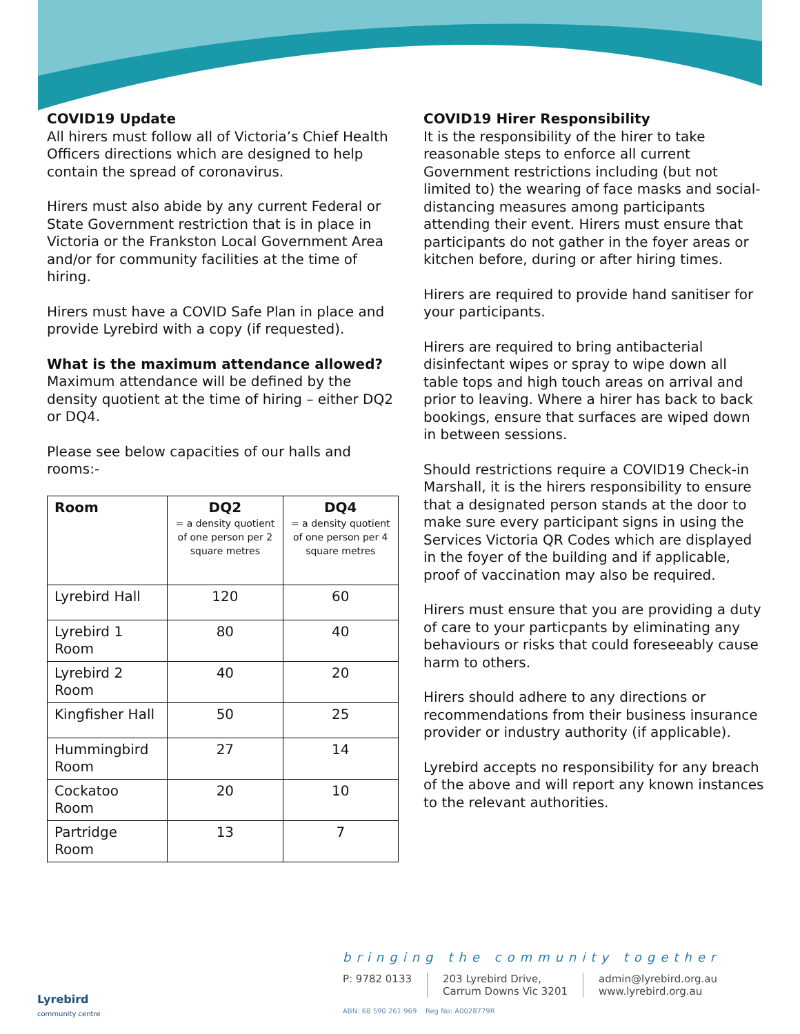COVID19 Update
All hirers must follow all of Victoria’s Chief Health Officers directions which are designed to help contain the spread of coronavirus.
Hirers must also abide by any current Federal or State Government restriction that is in place in Victoria or the Frankston Local Government Area and/or for community facilities at the time of hiring.
Hirers must have a COVID Safe Plan in place and provide Lyrebird with a copy (if requested).
What is the maximum attendance allowed?
Maximum attendance will be defined by the density quotient at the time of hiring – either DQ2 or DQ4.
Please see below capacities of our halls and rooms:-
| Room | DQ2 = a density quotient of one person per 2 square metres | DQ4 = a density quotient of one person per 4 square metres |
| --- | --- | --- |
| Lyrebird Hall | 120 | 60 |
| Lyrebird 1 Room | 80 | 40 |
| Lyrebird 2 Room | 40 | 20 |
| Kingfisher Hall | 50 | 25 |
| Hummingbird Room | 27 | 14 |
| Cockatoo Room | 20 | 10 |
| Partridge Room | 13 | 7 |
COVID19 Hirer Responsibility
It is the responsibility of the hirer to take reasonable steps to enforce all current Government restrictions including (but not limited to) the wearing of face masks and social-distancing measures among participants attending their event. Hirers must ensure that participants do not gather in the foyer areas or kitchen before, during or after hiring times.
Hirers are required to provide hand sanitiser for your participants.
Hirers are required to bring antibacterial disinfectant wipes or spray to wipe down all table tops and high touch areas on arrival and prior to leaving. Where a hirer has back to back bookings, ensure that surfaces are wiped down in between sessions.
Should restrictions require a COVID19 Check-in Marshall, it is the hirers responsibility to ensure that a designated person stands at the door to make sure every participant signs in using the Services Victoria QR Codes which are displayed in the foyer of the building and if applicable, proof of vaccination may also be required.
Hirers must ensure that you are providing a duty of care to your particpants by eliminating any behaviours or risks that could foreseeably cause harm to others.
Hirers should adhere to any directions or recommendations from their business insurance provider or industry authority (if applicable).
Lyrebird accepts no responsibility for any breach of the above and will report any known instances to the relevant authorities.
Lyrebird
community centre
bringing the community together
P: 9782 0133 203 Lyrebird Drive,
Carrum Downs Vic 3201
admin@lyrebird.org.au
www.lyrebird.org.au
ABN: 68 590 261 969 Reg No: A0028779R